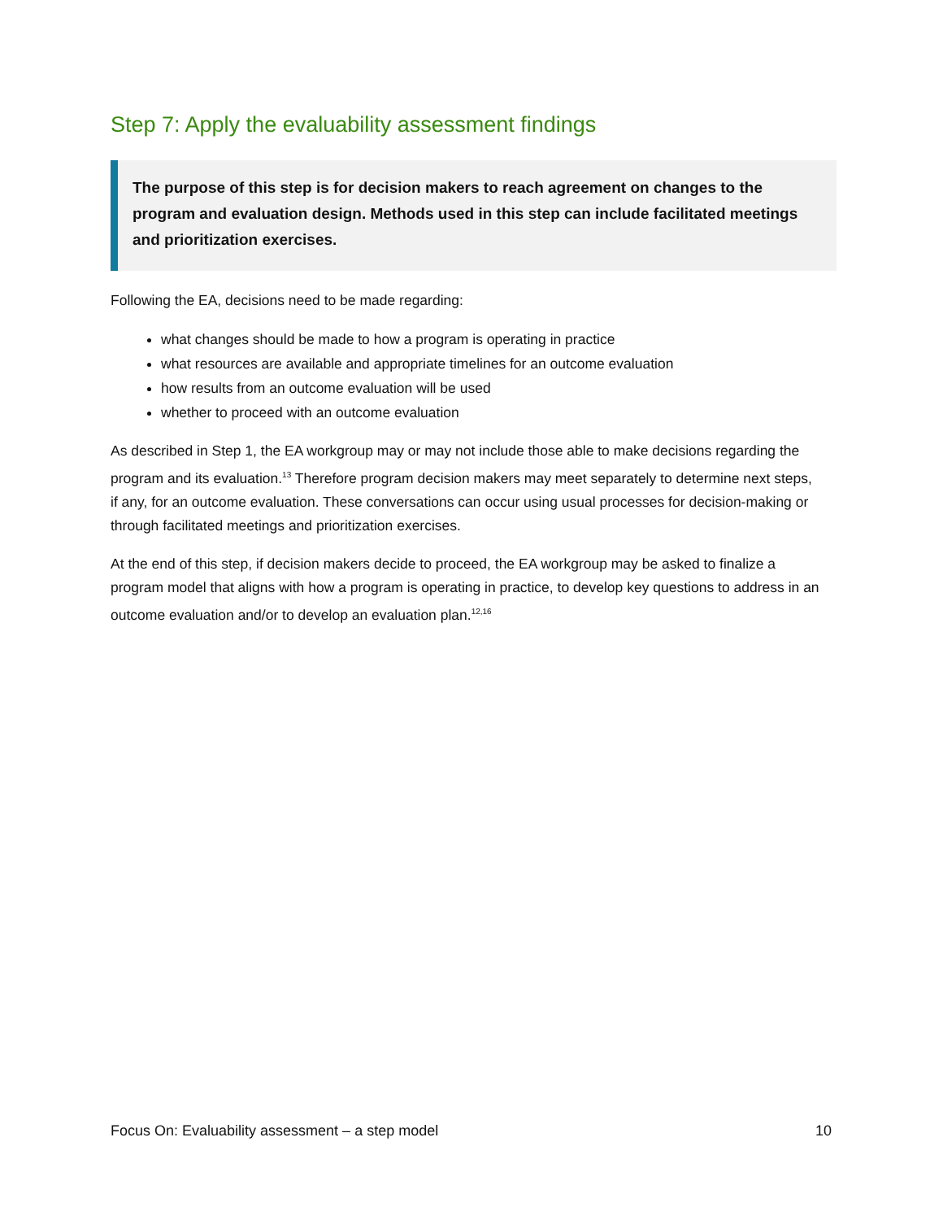Step 7: Apply the evaluability assessment findings
The purpose of this step is for decision makers to reach agreement on changes to the program and evaluation design. Methods used in this step can include facilitated meetings and prioritization exercises.
Following the EA, decisions need to be made regarding:
what changes should be made to how a program is operating in practice
what resources are available and appropriate timelines for an outcome evaluation
how results from an outcome evaluation will be used
whether to proceed with an outcome evaluation
As described in Step 1, the EA workgroup may or may not include those able to make decisions regarding the program and its evaluation.<sup>13</sup> Therefore program decision makers may meet separately to determine next steps, if any, for an outcome evaluation. These conversations can occur using usual processes for decision-making or through facilitated meetings and prioritization exercises.
At the end of this step, if decision makers decide to proceed, the EA workgroup may be asked to finalize a program model that aligns with how a program is operating in practice, to develop key questions to address in an outcome evaluation and/or to develop an evaluation plan.<sup>12,16</sup>
Focus On: Evaluability assessment – a step model 10